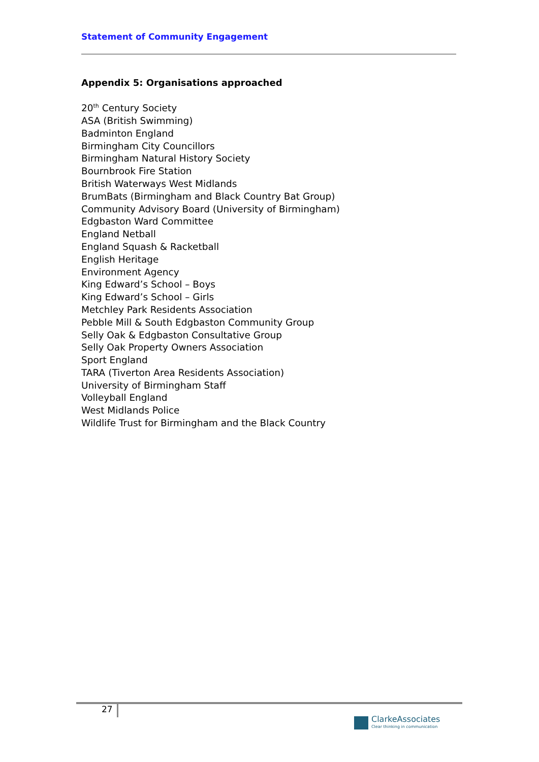Statement of Community Engagement
Appendix 5: Organisations approached
20<sup>th</sup> Century Society
ASA (British Swimming)
Badminton England
Birmingham City Councillors
Birmingham Natural History Society
Bournbrook Fire Station
British Waterways West Midlands
BrumBats (Birmingham and Black Country Bat Group)
Community Advisory Board (University of Birmingham)
Edgbaston Ward Committee
England Netball
England Squash & Racketball
English Heritage
Environment Agency
King Edward’s School – Boys
King Edward’s School – Girls
Metchley Park Residents Association
Pebble Mill & South Edgbaston Community Group
Selly Oak & Edgbaston Consultative Group
Selly Oak Property Owners Association
Sport England
TARA (Tiverton Area Residents Association)
University of Birmingham Staff
Volleyball England
West Midlands Police
Wildlife Trust for Birmingham and the Black Country
27
ClarkeAssociates
Clear thinking in communication